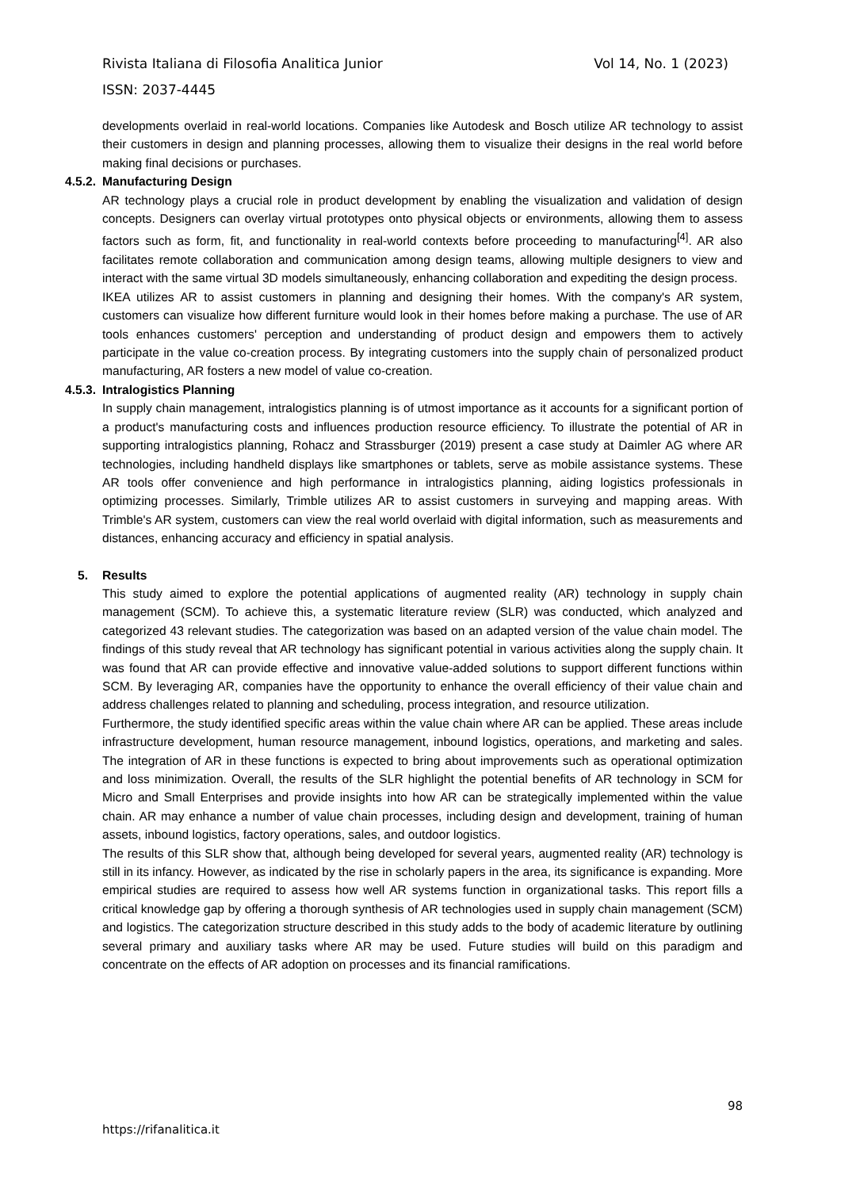Vol 14, No. 1 (2023) Rivista Italiana di Filosofia Analitica Junior
ISSN: 2037-4445
developments overlaid in real-world locations. Companies like Autodesk and Bosch utilize AR technology to assist their customers in design and planning processes, allowing them to visualize their designs in the real world before making final decisions or purchases.
4.5.2. Manufacturing Design
AR technology plays a crucial role in product development by enabling the visualization and validation of design concepts. Designers can overlay virtual prototypes onto physical objects or environments, allowing them to assess factors such as form, fit, and functionality in real-world contexts before proceeding to manufacturing<sup>[4]</sup>. AR also facilitates remote collaboration and communication among design teams, allowing multiple designers to view and interact with the same virtual 3D models simultaneously, enhancing collaboration and expediting the design process.
IKEA utilizes AR to assist customers in planning and designing their homes. With the company's AR system, customers can visualize how different furniture would look in their homes before making a purchase. The use of AR tools enhances customers' perception and understanding of product design and empowers them to actively participate in the value co-creation process. By integrating customers into the supply chain of personalized product manufacturing, AR fosters a new model of value co-creation.
4.5.3. Intralogistics Planning
In supply chain management, intralogistics planning is of utmost importance as it accounts for a significant portion of a product's manufacturing costs and influences production resource efficiency. To illustrate the potential of AR in supporting intralogistics planning, Rohacz and Strassburger (2019) present a case study at Daimler AG where AR technologies, including handheld displays like smartphones or tablets, serve as mobile assistance systems. These AR tools offer convenience and high performance in intralogistics planning, aiding logistics professionals in optimizing processes. Similarly, Trimble utilizes AR to assist customers in surveying and mapping areas. With Trimble's AR system, customers can view the real world overlaid with digital information, such as measurements and distances, enhancing accuracy and efficiency in spatial analysis.
5. Results
This study aimed to explore the potential applications of augmented reality (AR) technology in supply chain management (SCM). To achieve this, a systematic literature review (SLR) was conducted, which analyzed and categorized 43 relevant studies. The categorization was based on an adapted version of the value chain model. The findings of this study reveal that AR technology has significant potential in various activities along the supply chain. It was found that AR can provide effective and innovative value-added solutions to support different functions within SCM. By leveraging AR, companies have the opportunity to enhance the overall efficiency of their value chain and address challenges related to planning and scheduling, process integration, and resource utilization.
Furthermore, the study identified specific areas within the value chain where AR can be applied. These areas include infrastructure development, human resource management, inbound logistics, operations, and marketing and sales. The integration of AR in these functions is expected to bring about improvements such as operational optimization and loss minimization. Overall, the results of the SLR highlight the potential benefits of AR technology in SCM for Micro and Small Enterprises and provide insights into how AR can be strategically implemented within the value chain. AR may enhance a number of value chain processes, including design and development, training of human assets, inbound logistics, factory operations, sales, and outdoor logistics.
The results of this SLR show that, although being developed for several years, augmented reality (AR) technology is still in its infancy. However, as indicated by the rise in scholarly papers in the area, its significance is expanding. More empirical studies are required to assess how well AR systems function in organizational tasks. This report fills a critical knowledge gap by offering a thorough synthesis of AR technologies used in supply chain management (SCM) and logistics. The categorization structure described in this study adds to the body of academic literature by outlining several primary and auxiliary tasks where AR may be used. Future studies will build on this paradigm and concentrate on the effects of AR adoption on processes and its financial ramifications.
98
https://rifanalitica.it